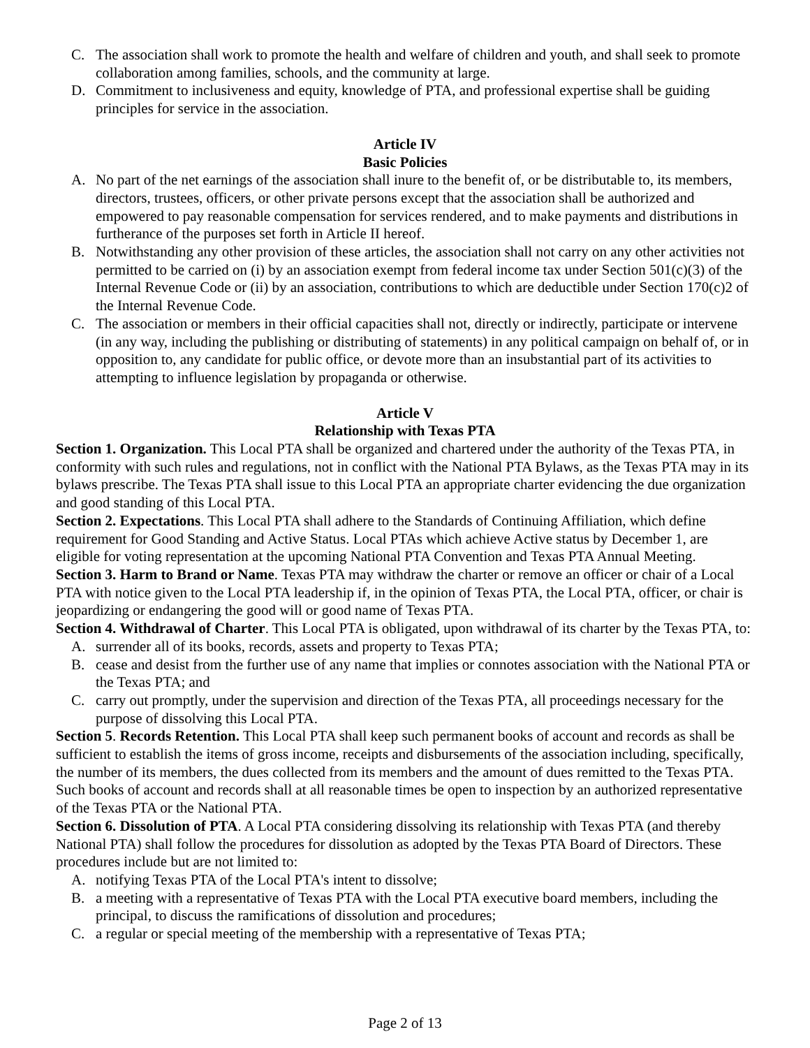C. The association shall work to promote the health and welfare of children and youth, and shall seek to promote collaboration among families, schools, and the community at large.
D. Commitment to inclusiveness and equity, knowledge of PTA, and professional expertise shall be guiding principles for service in the association.
Article IV
Basic Policies
A. No part of the net earnings of the association shall inure to the benefit of, or be distributable to, its members, directors, trustees, officers, or other private persons except that the association shall be authorized and empowered to pay reasonable compensation for services rendered, and to make payments and distributions in furtherance of the purposes set forth in Article II hereof.
B. Notwithstanding any other provision of these articles, the association shall not carry on any other activities not permitted to be carried on (i) by an association exempt from federal income tax under Section 501(c)(3) of the Internal Revenue Code or (ii) by an association, contributions to which are deductible under Section 170(c)2 of the Internal Revenue Code.
C. The association or members in their official capacities shall not, directly or indirectly, participate or intervene (in any way, including the publishing or distributing of statements) in any political campaign on behalf of, or in opposition to, any candidate for public office, or devote more than an insubstantial part of its activities to attempting to influence legislation by propaganda or otherwise.
Article V
Relationship with Texas PTA
Section 1. Organization. This Local PTA shall be organized and chartered under the authority of the Texas PTA, in conformity with such rules and regulations, not in conflict with the National PTA Bylaws, as the Texas PTA may in its bylaws prescribe. The Texas PTA shall issue to this Local PTA an appropriate charter evidencing the due organization and good standing of this Local PTA.
Section 2. Expectations. This Local PTA shall adhere to the Standards of Continuing Affiliation, which define requirement for Good Standing and Active Status. Local PTAs which achieve Active status by December 1, are eligible for voting representation at the upcoming National PTA Convention and Texas PTA Annual Meeting.
Section 3. Harm to Brand or Name. Texas PTA may withdraw the charter or remove an officer or chair of a Local PTA with notice given to the Local PTA leadership if, in the opinion of Texas PTA, the Local PTA, officer, or chair is jeopardizing or endangering the good will or good name of Texas PTA.
Section 4. Withdrawal of Charter. This Local PTA is obligated, upon withdrawal of its charter by the Texas PTA, to:
A. surrender all of its books, records, assets and property to Texas PTA;
B. cease and desist from the further use of any name that implies or connotes association with the National PTA or the Texas PTA; and
C. carry out promptly, under the supervision and direction of the Texas PTA, all proceedings necessary for the purpose of dissolving this Local PTA.
Section 5. Records Retention. This Local PTA shall keep such permanent books of account and records as shall be sufficient to establish the items of gross income, receipts and disbursements of the association including, specifically, the number of its members, the dues collected from its members and the amount of dues remitted to the Texas PTA. Such books of account and records shall at all reasonable times be open to inspection by an authorized representative of the Texas PTA or the National PTA.
Section 6. Dissolution of PTA. A Local PTA considering dissolving its relationship with Texas PTA (and thereby National PTA) shall follow the procedures for dissolution as adopted by the Texas PTA Board of Directors. These procedures include but are not limited to:
A. notifying Texas PTA of the Local PTA's intent to dissolve;
B. a meeting with a representative of Texas PTA with the Local PTA executive board members, including the principal, to discuss the ramifications of dissolution and procedures;
C. a regular or special meeting of the membership with a representative of Texas PTA;
Page 2 of 13